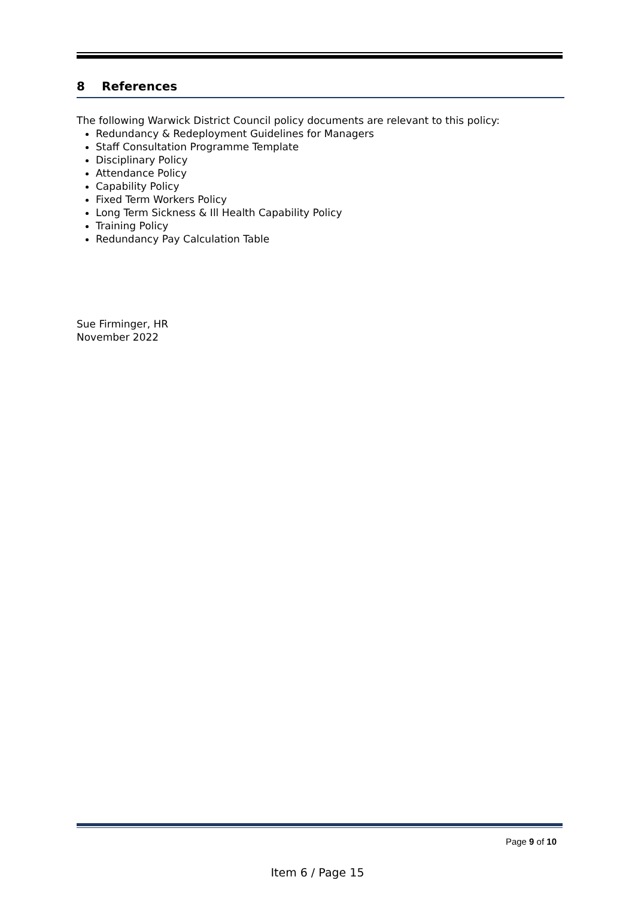8 References
The following Warwick District Council policy documents are relevant to this policy:
Redundancy & Redeployment Guidelines for Managers
Staff Consultation Programme Template
Disciplinary Policy
Attendance Policy
Capability Policy
Fixed Term Workers Policy
Long Term Sickness & Ill Health Capability Policy
Training Policy
Redundancy Pay Calculation Table
Sue Firminger, HR
November 2022
Page 9 of 10
Item 6 / Page 15